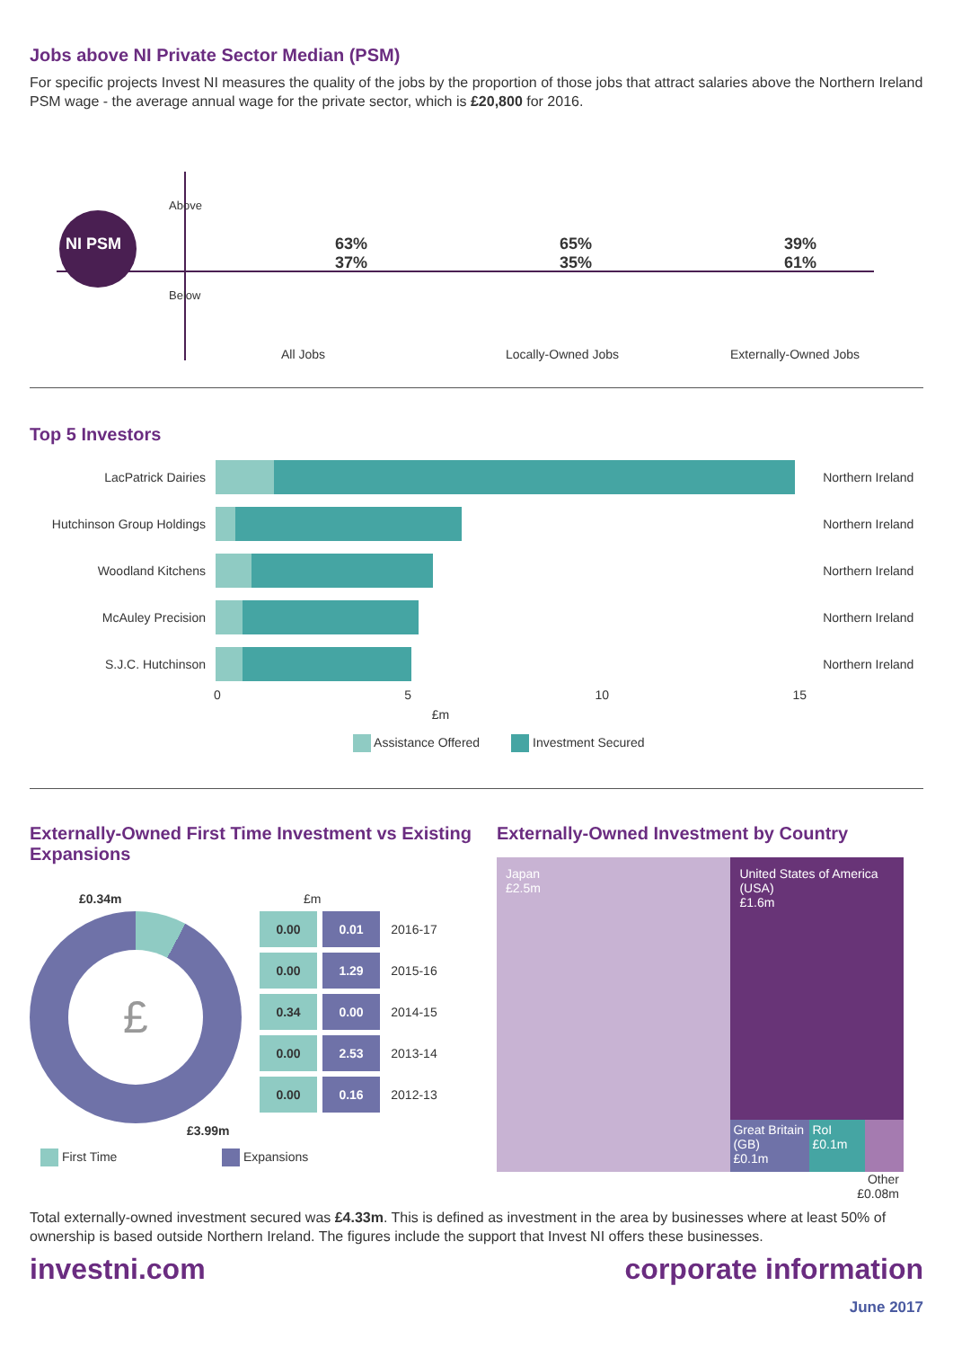Jobs above NI Private Sector Median (PSM)
For specific projects Invest NI measures the quality of the jobs by the proportion of those jobs that attract salaries above the Northern Ireland PSM wage - the average annual wage for the private sector, which is £20,800 for 2016.
NI PSM 63%
37% 65%
35% 39%
61%
Above
Below
All Jobs Locally-Owned Jobs Externally-Owned Jobs
Top 5 Investors
| LacPatrick Dairies | | Northern Ireland |
| Hutchinson Group Holdings | | Northern Ireland |
| Woodland Kitchens | | Northern Ireland |
| McAuley Precision | | Northern Ireland |
| S.J.C. Hutchinson | | Northern Ireland |
0 5 10 15
£m
Assistance Offered Investment Secured
Externally-Owned First Time Investment vs Existing Expansions
£0.34m
£
£3.99m
£m
| 0.00 | 0.01 | 2016-17 |
| 0.00 | 1.29 | 2015-16 |
| 0.34 | 0.00 | 2014-15 |
| 0.00 | 2.53 | 2013-14 |
| 0.00 | 0.16 | 2012-13 |
First Time Expansions
Externally-Owned Investment by Country
Japan
£2.5m
United States of America (USA)
£1.6m
Great Britain (GB)
£0.1m
RoI
£0.1m
Other
£0.08m
Total externally-owned investment secured was £4.33m. This is defined as investment in the area by businesses where at least 50% of ownership is based outside Northern Ireland. The figures include the support that Invest NI offers these businesses.
investni.com corporate information
June 2017